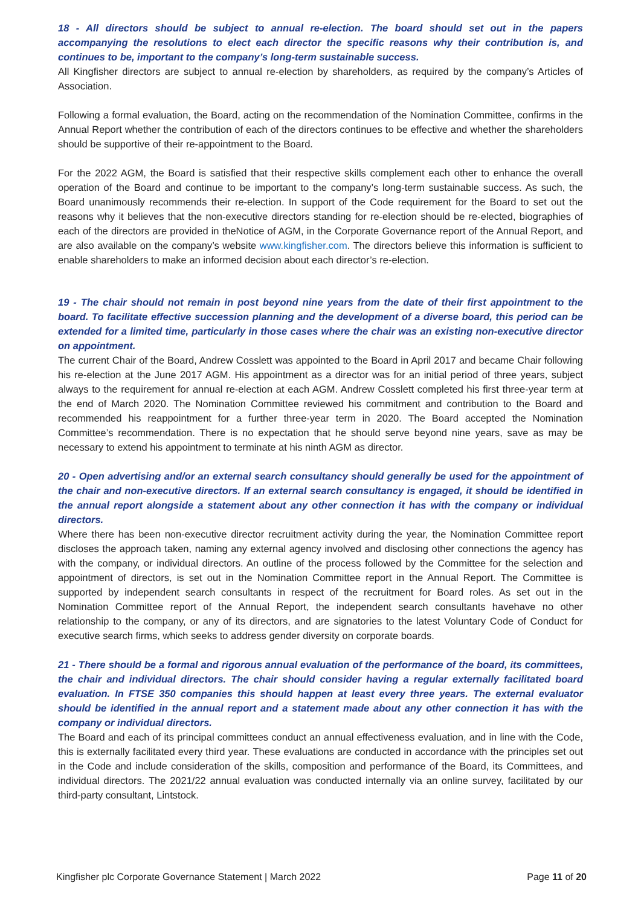18 - All directors should be subject to annual re-election. The board should set out in the papers accompanying the resolutions to elect each director the specific reasons why their contribution is, and continues to be, important to the company’s long-term sustainable success.
All Kingfisher directors are subject to annual re-election by shareholders, as required by the company’s Articles of Association.
Following a formal evaluation, the Board, acting on the recommendation of the Nomination Committee, confirms in the Annual Report whether the contribution of each of the directors continues to be effective and whether the shareholders should be supportive of their re-appointment to the Board.
For the 2022 AGM, the Board is satisfied that their respective skills complement each other to enhance the overall operation of the Board and continue to be important to the company’s long-term sustainable success. As such, the Board unanimously recommends their re-election. In support of the Code requirement for the Board to set out the reasons why it believes that the non-executive directors standing for re-election should be re-elected, biographies of each of the directors are provided in theNotice of AGM, in the Corporate Governance report of the Annual Report, and are also available on the company’s website www.kingfisher.com. The directors believe this information is sufficient to enable shareholders to make an informed decision about each director’s re-election.
19 - The chair should not remain in post beyond nine years from the date of their first appointment to the board. To facilitate effective succession planning and the development of a diverse board, this period can be extended for a limited time, particularly in those cases where the chair was an existing non-executive director on appointment.
The current Chair of the Board, Andrew Cosslett was appointed to the Board in April 2017 and became Chair following his re-election at the June 2017 AGM. His appointment as a director was for an initial period of three years, subject always to the requirement for annual re-election at each AGM. Andrew Cosslett completed his first three-year term at the end of March 2020. The Nomination Committee reviewed his commitment and contribution to the Board and recommended his reappointment for a further three-year term in 2020. The Board accepted the Nomination Committee’s recommendation. There is no expectation that he should serve beyond nine years, save as may be necessary to extend his appointment to terminate at his ninth AGM as director.
20 - Open advertising and/or an external search consultancy should generally be used for the appointment of the chair and non-executive directors. If an external search consultancy is engaged, it should be identified in the annual report alongside a statement about any other connection it has with the company or individual directors.
Where there has been non-executive director recruitment activity during the year, the Nomination Committee report discloses the approach taken, naming any external agency involved and disclosing other connections the agency has with the company, or individual directors. An outline of the process followed by the Committee for the selection and appointment of directors, is set out in the Nomination Committee report in the Annual Report. The Committee is supported by independent search consultants in respect of the recruitment for Board roles. As set out in the Nomination Committee report of the Annual Report, the independent search consultants havehave no other relationship to the company, or any of its directors, and are signatories to the latest Voluntary Code of Conduct for executive search firms, which seeks to address gender diversity on corporate boards.
21 - There should be a formal and rigorous annual evaluation of the performance of the board, its committees, the chair and individual directors. The chair should consider having a regular externally facilitated board evaluation. In FTSE 350 companies this should happen at least every three years. The external evaluator should be identified in the annual report and a statement made about any other connection it has with the company or individual directors.
The Board and each of its principal committees conduct an annual effectiveness evaluation, and in line with the Code, this is externally facilitated every third year. These evaluations are conducted in accordance with the principles set out in the Code and include consideration of the skills, composition and performance of the Board, its Committees, and individual directors. The 2021/22 annual evaluation was conducted internally via an online survey, facilitated by our third-party consultant, Lintstock.
Kingfisher plc Corporate Governance Statement | March 2022 Page 11 of 20